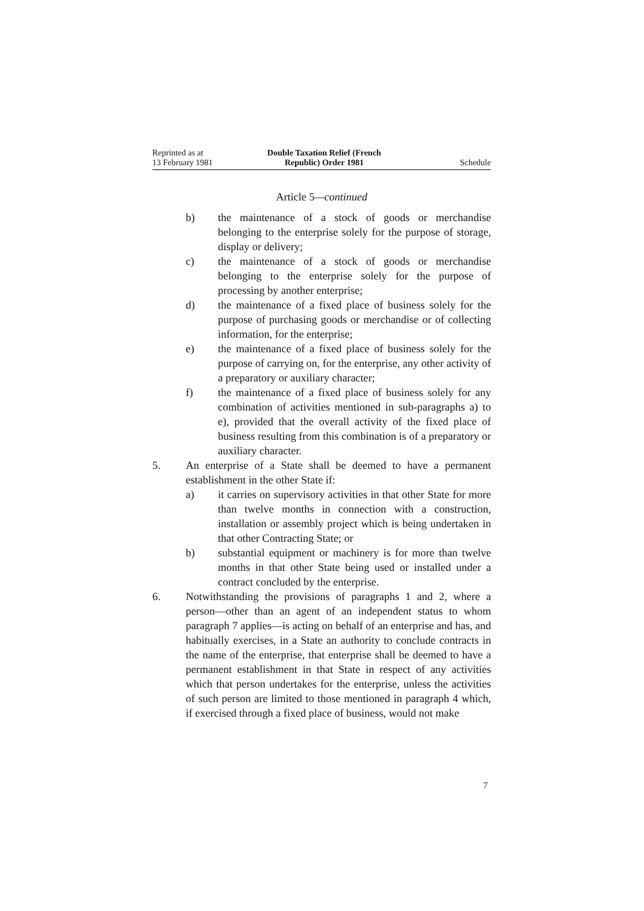Reprinted as at
13 February 1981
Double Taxation Relief (French
Republic) Order 1981
Schedule
Article 5—continued
b) the maintenance of a stock of goods or merchandise belonging to the enterprise solely for the purpose of storage, display or delivery;
c) the maintenance of a stock of goods or merchandise belonging to the enterprise solely for the purpose of processing by another enterprise;
d) the maintenance of a fixed place of business solely for the purpose of purchasing goods or merchandise or of collecting information, for the enterprise;
e) the maintenance of a fixed place of business solely for the purpose of carrying on, for the enterprise, any other activity of a preparatory or auxiliary character;
f) the maintenance of a fixed place of business solely for any combination of activities mentioned in sub-paragraphs a) to e), provided that the overall activity of the fixed place of business resulting from this combination is of a preparatory or auxiliary character.
5. An enterprise of a State shall be deemed to have a permanent establishment in the other State if:
a) it carries on supervisory activities in that other State for more than twelve months in connection with a construction, installation or assembly project which is being undertaken in that other Contracting State; or
b) substantial equipment or machinery is for more than twelve months in that other State being used or installed under a contract concluded by the enterprise.
6. Notwithstanding the provisions of paragraphs 1 and 2, where a person—other than an agent of an independent status to whom paragraph 7 applies—is acting on behalf of an enterprise and has, and habitually exercises, in a State an authority to conclude contracts in the name of the enterprise, that enterprise shall be deemed to have a permanent establishment in that State in respect of any activities which that person undertakes for the enterprise, unless the activities of such person are limited to those mentioned in paragraph 4 which, if exercised through a fixed place of business, would not make
7